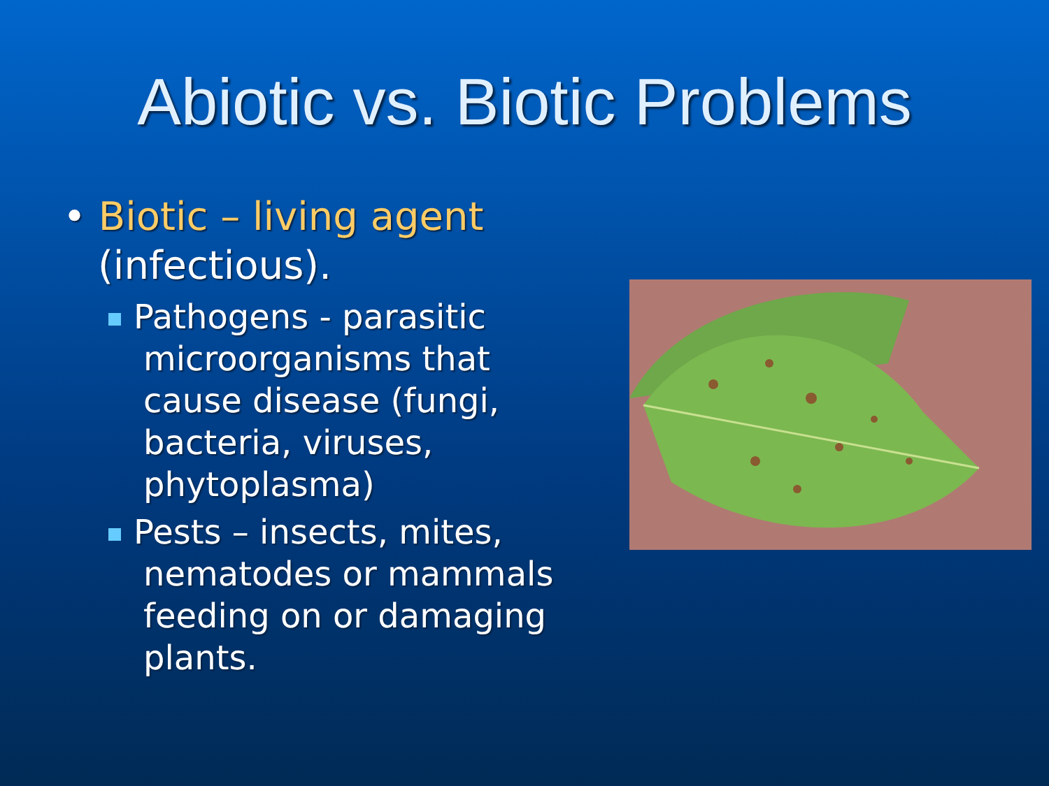Abiotic vs. Biotic Problems
• Biotic – living agent (infectious).
Pathogens - parasitic microorganisms that cause disease (fungi, bacteria, viruses, phytoplasma)
Pests – insects, mites, nematodes or mammals feeding on or damaging plants.